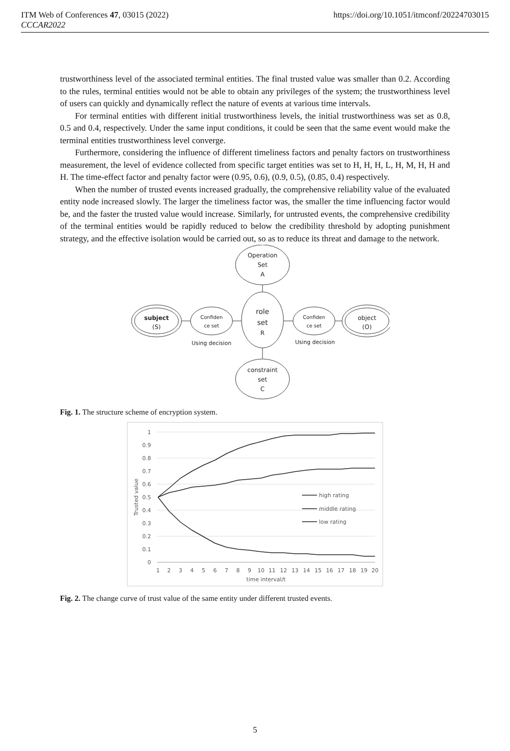ITM Web of Conferences 47, 03015 (2022) https://doi.org/10.1051/itmconf/20224703015
CCCAR2022
trustworthiness level of the associated terminal entities. The final trusted value was smaller than 0.2. According to the rules, terminal entities would not be able to obtain any privileges of the system; the trustworthiness level of users can quickly and dynamically reflect the nature of events at various time intervals.
For terminal entities with different initial trustworthiness levels, the initial trustworthiness was set as 0.8, 0.5 and 0.4, respectively. Under the same input conditions, it could be seen that the same event would make the terminal entities trustworthiness level converge.
Furthermore, considering the influence of different timeliness factors and penalty factors on trustworthiness measurement, the level of evidence collected from specific target entities was set to H, H, H, L, H, M, H, H and H. The time-effect factor and penalty factor were (0.95, 0.6), (0.9, 0.5), (0.85, 0.4) respectively.
When the number of trusted events increased gradually, the comprehensive reliability value of the evaluated entity node increased slowly. The larger the timeliness factor was, the smaller the time influencing factor would be, and the faster the trusted value would increase. Similarly, for untrusted events, the comprehensive credibility of the terminal entities would be rapidly reduced to below the credibility threshold by adopting punishment strategy, and the effective isolation would be carried out, so as to reduce its threat and damage to the network.
Operation
Set
A
role
set
R
constraint
set
C
Confiden
ce set
Confiden
ce set
subject
(S)
object
(O)
Using decision
Using decision
Fig. 1. The structure scheme of encryption system.
1
0.9
0.8
0.7
0.6
0.5
0.4
0.3
0.2
0.1
0
1
2
3
4
5
6
7
8
9
10
11
12
13
14
15
16
17
18
19
20
time interval/t
Trusted value
high rating
middle rating
low rating
Fig. 2. The change curve of trust value of the same entity under different trusted events.
5